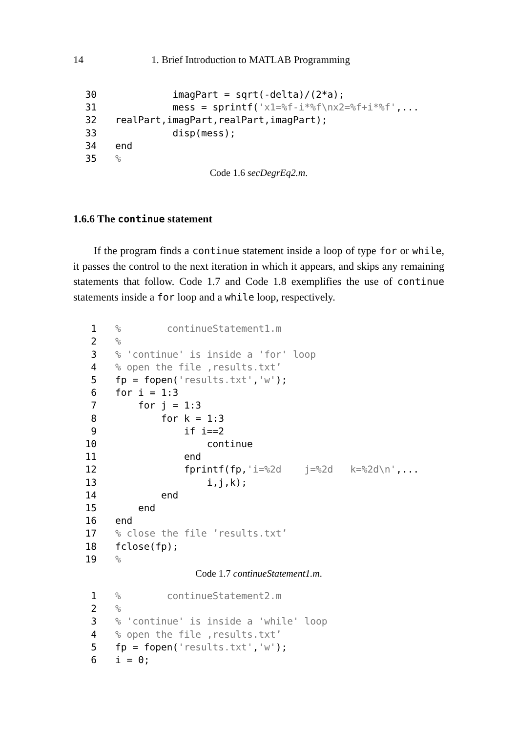14 1. Brief Introduction to MATLAB Programming
30          imagPart = sqrt(-delta)/(2*a);
31          mess = sprintf('x1=%f-i*%f\nx2=%f+i*%f',...
32realPart,imagPart,realPart,imagPart);
33          disp(mess);
34end
35%
Code 1.6 secDegrEq2.m.
1.6.6 The continue statement
If the program finds a continue statement inside a loop of type for or while, it passes the control to the next iteration in which it appears, and skips any remaining statements that follow. Code 1.7 and Code 1.8 exemplifies the use of continue statements inside a for loop and a while loop, respectively.
1%        continueStatement1.m
2%
3% 'continue' is inside a 'for' loop
4% open the file ‚results.txt’
5fp = fopen('results.txt','w');
6for i = 1:3
7    for j = 1:3
8        for k = 1:3
9            if i==2
10                continue
11            end
12            fprintf(fp,'i=%2d    j=%2d   k=%2d\n',...
13                i,j,k);
14        end
15    end
16end
17% close the file ’results.txt’
18fclose(fp);
19%
Code 1.7 continueStatement1.m.
1%        continueStatement2.m
2%
3% 'continue' is inside a 'while' loop
4% open the file ‚results.txt’
5fp = fopen('results.txt','w');
6i = 0;